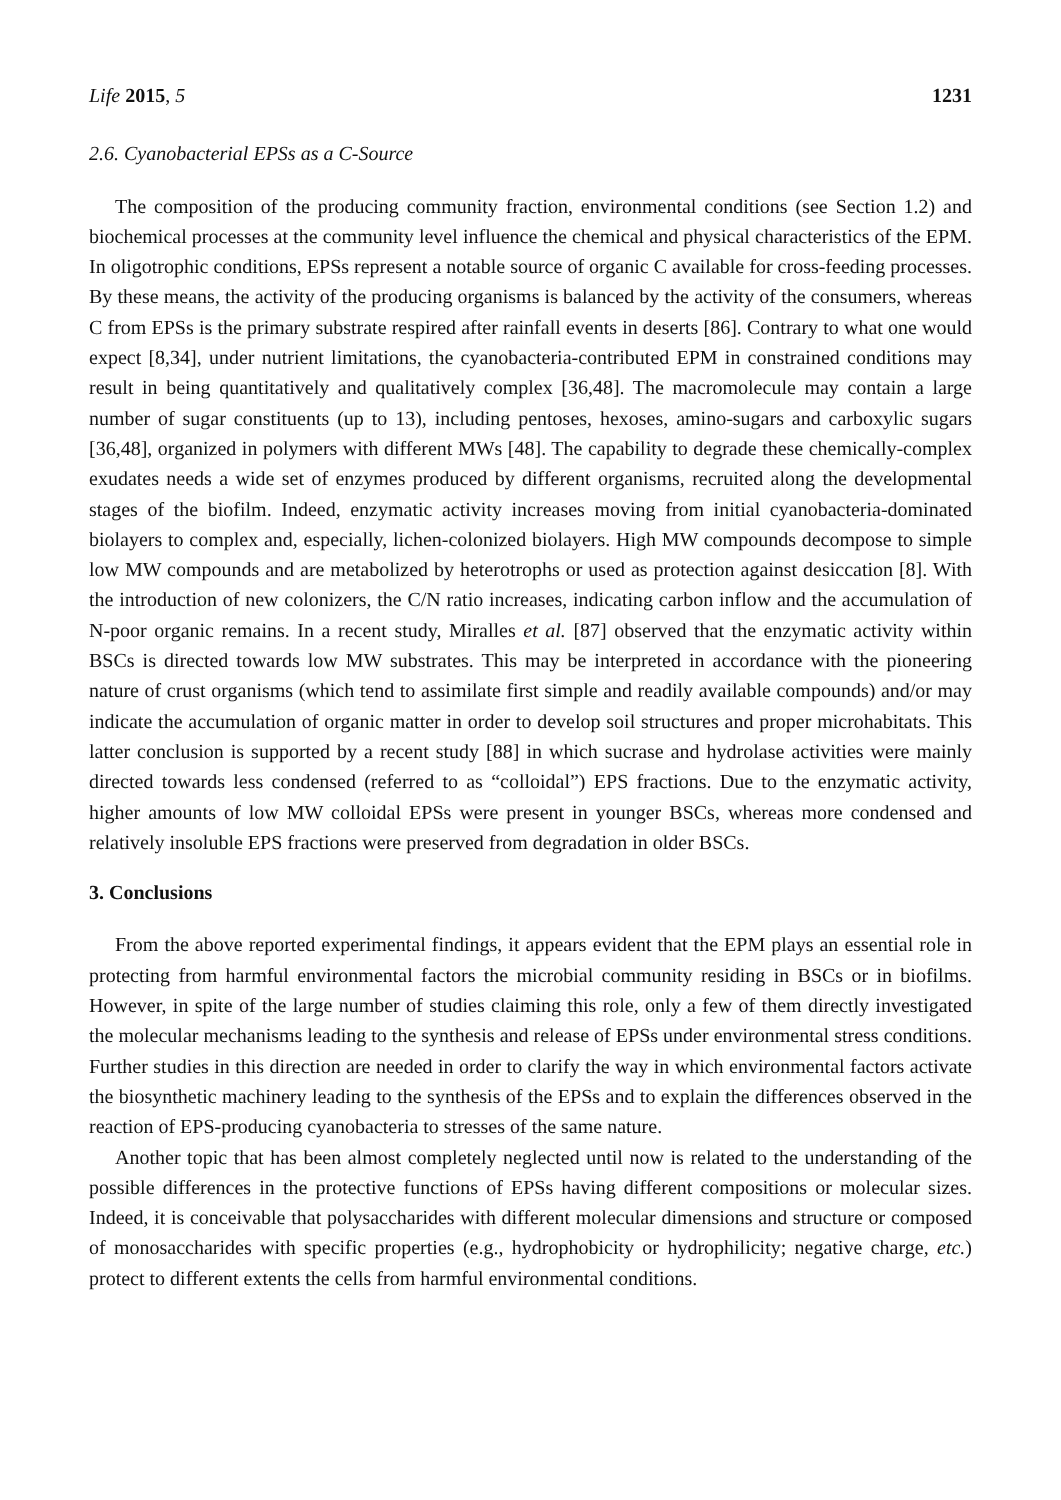Life 2015, 5 1231
2.6. Cyanobacterial EPSs as a C-Source
The composition of the producing community fraction, environmental conditions (see Section 1.2) and biochemical processes at the community level influence the chemical and physical characteristics of the EPM. In oligotrophic conditions, EPSs represent a notable source of organic C available for cross-feeding processes. By these means, the activity of the producing organisms is balanced by the activity of the consumers, whereas C from EPSs is the primary substrate respired after rainfall events in deserts [86]. Contrary to what one would expect [8,34], under nutrient limitations, the cyanobacteria-contributed EPM in constrained conditions may result in being quantitatively and qualitatively complex [36,48]. The macromolecule may contain a large number of sugar constituents (up to 13), including pentoses, hexoses, amino-sugars and carboxylic sugars [36,48], organized in polymers with different MWs [48]. The capability to degrade these chemically-complex exudates needs a wide set of enzymes produced by different organisms, recruited along the developmental stages of the biofilm. Indeed, enzymatic activity increases moving from initial cyanobacteria-dominated biolayers to complex and, especially, lichen-colonized biolayers. High MW compounds decompose to simple low MW compounds and are metabolized by heterotrophs or used as protection against desiccation [8]. With the introduction of new colonizers, the C/N ratio increases, indicating carbon inflow and the accumulation of N-poor organic remains. In a recent study, Miralles et al. [87] observed that the enzymatic activity within BSCs is directed towards low MW substrates. This may be interpreted in accordance with the pioneering nature of crust organisms (which tend to assimilate first simple and readily available compounds) and/or may indicate the accumulation of organic matter in order to develop soil structures and proper microhabitats. This latter conclusion is supported by a recent study [88] in which sucrase and hydrolase activities were mainly directed towards less condensed (referred to as “colloidal”) EPS fractions. Due to the enzymatic activity, higher amounts of low MW colloidal EPSs were present in younger BSCs, whereas more condensed and relatively insoluble EPS fractions were preserved from degradation in older BSCs.
3. Conclusions
From the above reported experimental findings, it appears evident that the EPM plays an essential role in protecting from harmful environmental factors the microbial community residing in BSCs or in biofilms. However, in spite of the large number of studies claiming this role, only a few of them directly investigated the molecular mechanisms leading to the synthesis and release of EPSs under environmental stress conditions. Further studies in this direction are needed in order to clarify the way in which environmental factors activate the biosynthetic machinery leading to the synthesis of the EPSs and to explain the differences observed in the reaction of EPS-producing cyanobacteria to stresses of the same nature.
Another topic that has been almost completely neglected until now is related to the understanding of the possible differences in the protective functions of EPSs having different compositions or molecular sizes. Indeed, it is conceivable that polysaccharides with different molecular dimensions and structure or composed of monosaccharides with specific properties (e.g., hydrophobicity or hydrophilicity; negative charge, etc.) protect to different extents the cells from harmful environmental conditions.